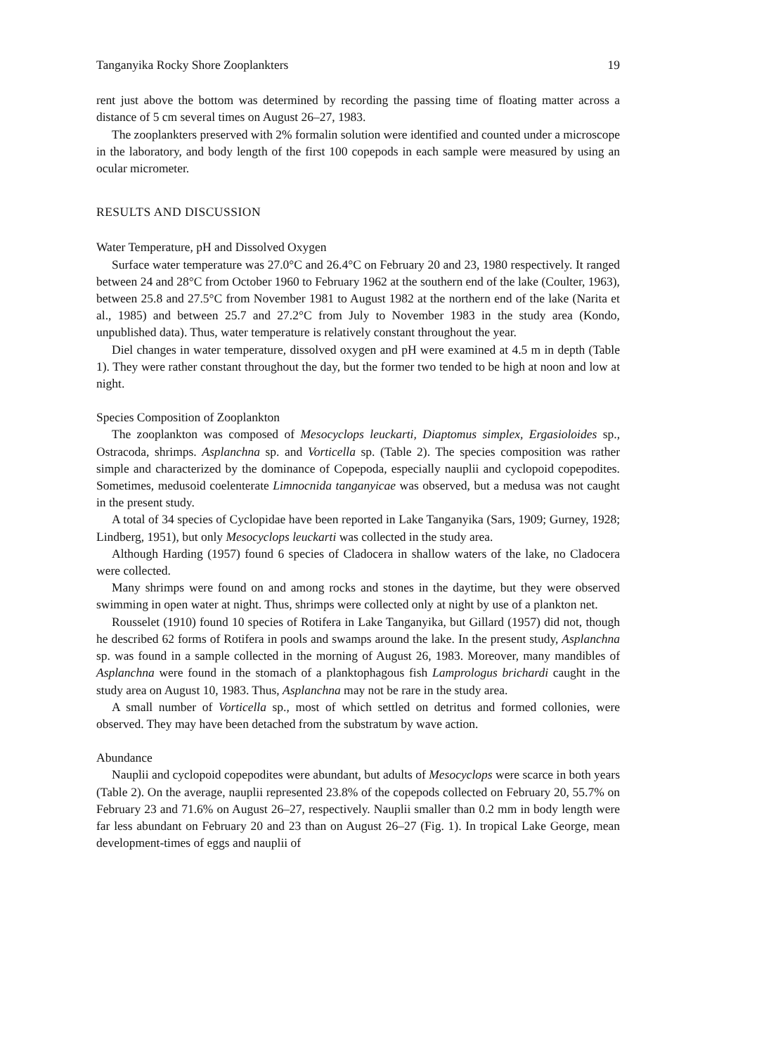Tanganyika Rocky Shore Zooplankters 19
rent just above the bottom was determined by recording the passing time of floating matter across a distance of 5 cm several times on August 26–27, 1983.
The zooplankters preserved with 2% formalin solution were identified and counted under a microscope in the laboratory, and body length of the first 100 copepods in each sample were measured by using an ocular micrometer.
RESULTS AND DISCUSSION
Water Temperature, pH and Dissolved Oxygen
Surface water temperature was 27.0°C and 26.4°C on February 20 and 23, 1980 respectively. It ranged between 24 and 28°C from October 1960 to February 1962 at the southern end of the lake (Coulter, 1963), between 25.8 and 27.5°C from November 1981 to August 1982 at the northern end of the lake (Narita et al., 1985) and between 25.7 and 27.2°C from July to November 1983 in the study area (Kondo, unpublished data). Thus, water temperature is relatively constant throughout the year.
Diel changes in water temperature, dissolved oxygen and pH were examined at 4.5 m in depth (Table 1). They were rather constant throughout the day, but the former two tended to be high at noon and low at night.
Species Composition of Zooplankton
The zooplankton was composed of Mesocyclops leuckarti, Diaptomus simplex, Ergasioloides sp., Ostracoda, shrimps. Asplanchna sp. and Vorticella sp. (Table 2). The species composition was rather simple and characterized by the dominance of Copepoda, especially nauplii and cyclopoid copepodites. Sometimes, medusoid coelenterate Limnocnida tanganyicae was observed, but a medusa was not caught in the present study.
A total of 34 species of Cyclopidae have been reported in Lake Tanganyika (Sars, 1909; Gurney, 1928; Lindberg, 1951), but only Mesocyclops leuckarti was collected in the study area.
Although Harding (1957) found 6 species of Cladocera in shallow waters of the lake, no Cladocera were collected.
Many shrimps were found on and among rocks and stones in the daytime, but they were observed swimming in open water at night. Thus, shrimps were collected only at night by use of a plankton net.
Rousselet (1910) found 10 species of Rotifera in Lake Tanganyika, but Gillard (1957) did not, though he described 62 forms of Rotifera in pools and swamps around the lake. In the present study, Asplanchna sp. was found in a sample collected in the morning of August 26, 1983. Moreover, many mandibles of Asplanchna were found in the stomach of a planktophagous fish Lamprologus brichardi caught in the study area on August 10, 1983. Thus, Asplanchna may not be rare in the study area.
A small number of Vorticella sp., most of which settled on detritus and formed collonies, were observed. They may have been detached from the substratum by wave action.
Abundance
Nauplii and cyclopoid copepodites were abundant, but adults of Mesocyclops were scarce in both years (Table 2). On the average, nauplii represented 23.8% of the copepods collected on February 20, 55.7% on February 23 and 71.6% on August 26–27, respectively. Nauplii smaller than 0.2 mm in body length were far less abundant on February 20 and 23 than on August 26–27 (Fig. 1). In tropical Lake George, mean development-times of eggs and nauplii of